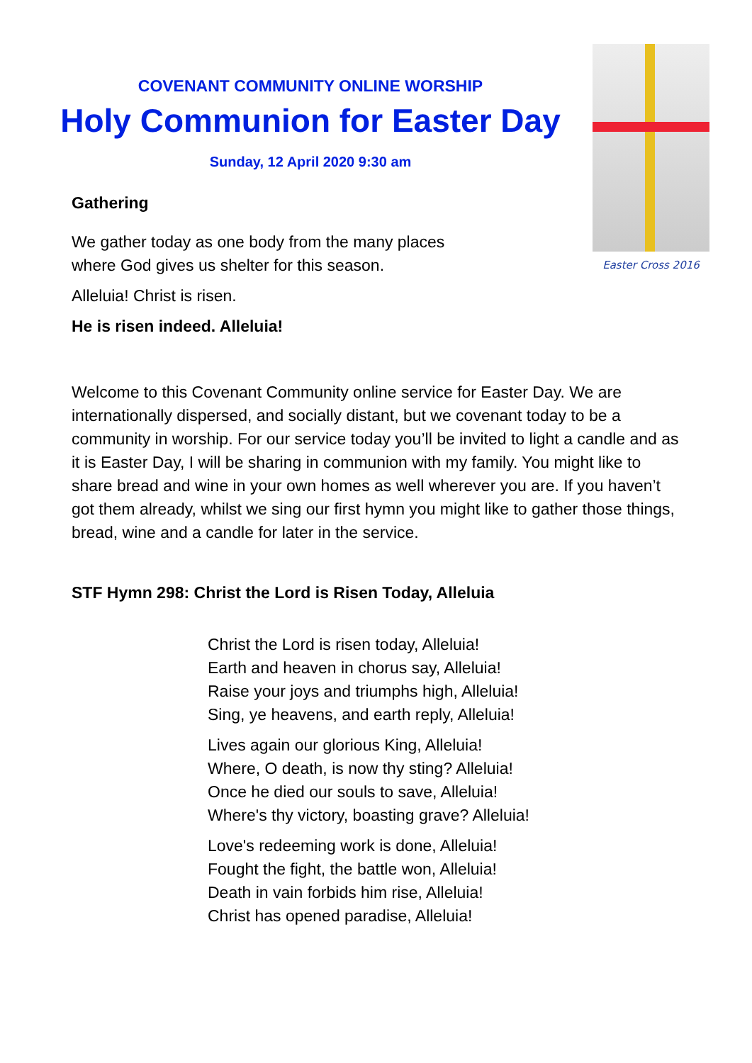COVENANT COMMUNITY ONLINE WORSHIP
Holy Communion for Easter Day
Sunday, 12 April 2020 9:30 am
Gathering
We gather today as one body from the many places
where God gives us shelter for this season.
Alleluia! Christ is risen.
He is risen indeed. Alleluia!
Easter Cross 2016
Welcome to this Covenant Community online service for Easter Day. We are internationally dispersed, and socially distant, but we covenant today to be a community in worship. For our service today you’ll be invited to light a candle and as it is Easter Day, I will be sharing in communion with my family. You might like to share bread and wine in your own homes as well wherever you are. If you haven’t got them already, whilst we sing our first hymn you might like to gather those things, bread, wine and a candle for later in the service.
STF Hymn 298: Christ the Lord is Risen Today, Alleluia
Christ the Lord is risen today, Alleluia!
Earth and heaven in chorus say, Alleluia!
Raise your joys and triumphs high, Alleluia!
Sing, ye heavens, and earth reply, Alleluia!
Lives again our glorious King, Alleluia!
Where, O death, is now thy sting? Alleluia!
Once he died our souls to save, Alleluia!
Where's thy victory, boasting grave? Alleluia!
Love's redeeming work is done, Alleluia!
Fought the fight, the battle won, Alleluia!
Death in vain forbids him rise, Alleluia!
Christ has opened paradise, Alleluia!